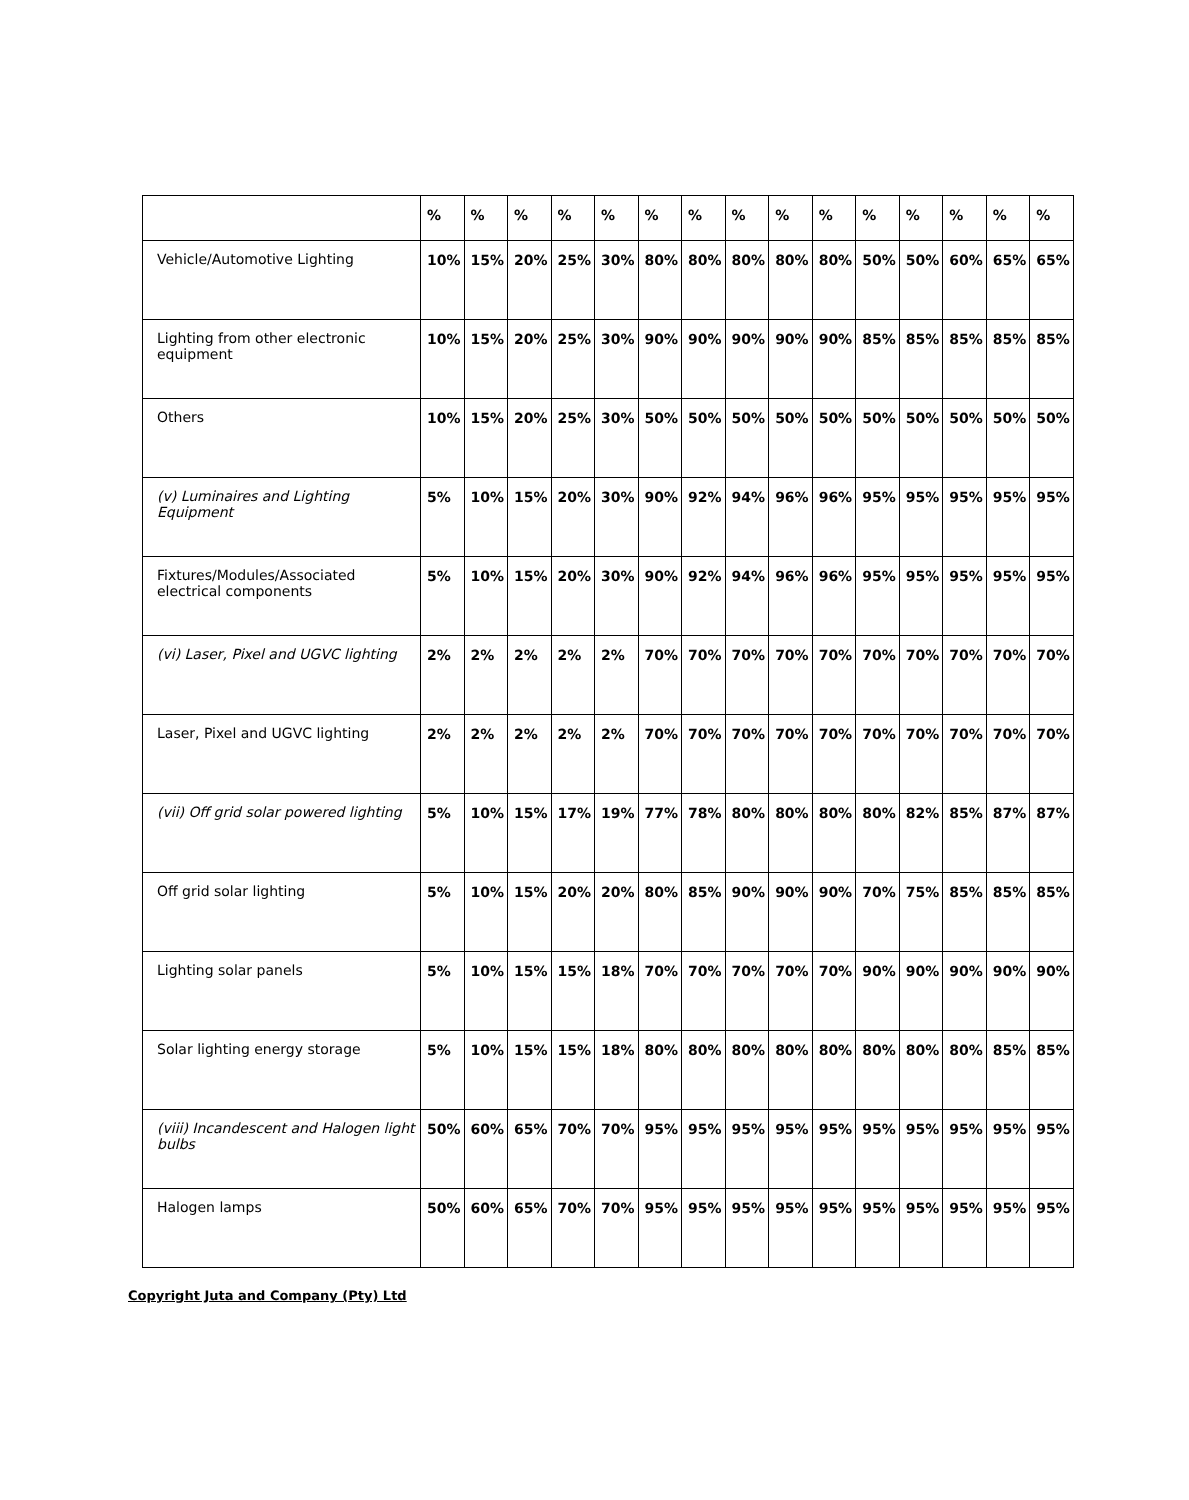| | % | % | % | % | % | % | % | % | % | % | % | % | % | % | % |
| Vehicle/Automotive Lighting | 10% | 15% | 20% | 25% | 30% | 80% | 80% | 80% | 80% | 80% | 50% | 50% | 60% | 65% | 65% |
| Lighting from other electronic equipment | 10% | 15% | 20% | 25% | 30% | 90% | 90% | 90% | 90% | 90% | 85% | 85% | 85% | 85% | 85% |
| Others | 10% | 15% | 20% | 25% | 30% | 50% | 50% | 50% | 50% | 50% | 50% | 50% | 50% | 50% | 50% |
| (v) Luminaires and Lighting Equipment | 5% | 10% | 15% | 20% | 30% | 90% | 92% | 94% | 96% | 96% | 95% | 95% | 95% | 95% | 95% |
| Fixtures/Modules/Associated electrical components | 5% | 10% | 15% | 20% | 30% | 90% | 92% | 94% | 96% | 96% | 95% | 95% | 95% | 95% | 95% |
| (vi) Laser, Pixel and UGVC lighting | 2% | 2% | 2% | 2% | 2% | 70% | 70% | 70% | 70% | 70% | 70% | 70% | 70% | 70% | 70% |
| Laser, Pixel and UGVC lighting | 2% | 2% | 2% | 2% | 2% | 70% | 70% | 70% | 70% | 70% | 70% | 70% | 70% | 70% | 70% |
| (vii) Off grid solar powered lighting | 5% | 10% | 15% | 17% | 19% | 77% | 78% | 80% | 80% | 80% | 80% | 82% | 85% | 87% | 87% |
| Off grid solar lighting | 5% | 10% | 15% | 20% | 20% | 80% | 85% | 90% | 90% | 90% | 70% | 75% | 85% | 85% | 85% |
| Lighting solar panels | 5% | 10% | 15% | 15% | 18% | 70% | 70% | 70% | 70% | 70% | 90% | 90% | 90% | 90% | 90% |
| Solar lighting energy storage | 5% | 10% | 15% | 15% | 18% | 80% | 80% | 80% | 80% | 80% | 80% | 80% | 80% | 85% | 85% |
| (viii) Incandescent and Halogen light bulbs | 50% | 60% | 65% | 70% | 70% | 95% | 95% | 95% | 95% | 95% | 95% | 95% | 95% | 95% | 95% |
| Halogen lamps | 50% | 60% | 65% | 70% | 70% | 95% | 95% | 95% | 95% | 95% | 95% | 95% | 95% | 95% | 95% |
Copyright Juta and Company (Pty) Ltd